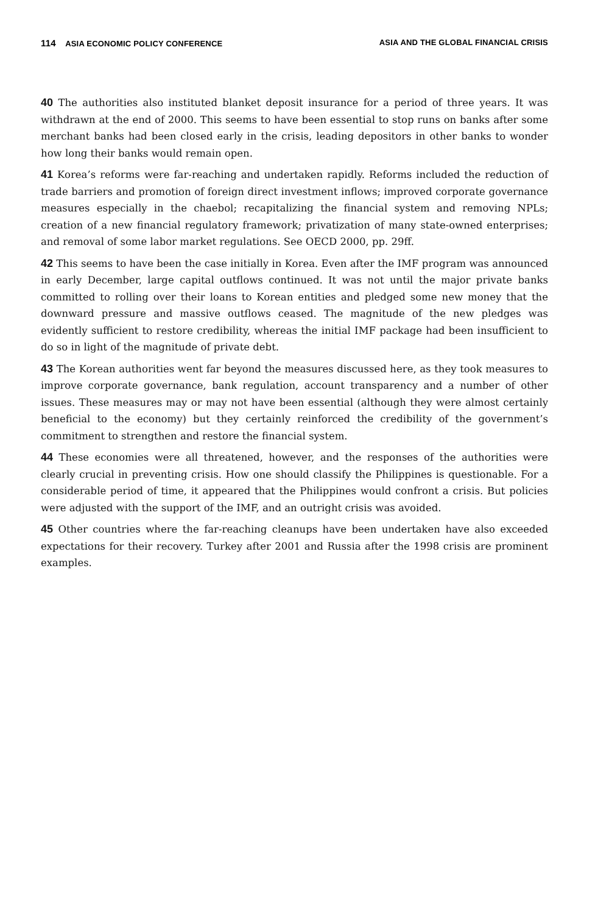114 ASIA ECONOMIC POLICY CONFERENCE ASIA AND THE GLOBAL FINANCIAL CRISIS
40 The authorities also instituted blanket deposit insurance for a period of three years. It was withdrawn at the end of 2000. This seems to have been essential to stop runs on banks after some merchant banks had been closed early in the crisis, leading depositors in other banks to wonder how long their banks would remain open.
41 Korea’s reforms were far-reaching and undertaken rapidly. Reforms included the reduction of trade barriers and promotion of foreign direct investment inflows; improved corporate governance measures especially in the chaebol; recapitalizing the financial system and removing NPLs; creation of a new financial regulatory framework; privatization of many state-owned enterprises; and removal of some labor market regulations. See OECD 2000, pp. 29ff.
42 This seems to have been the case initially in Korea. Even after the IMF program was announced in early December, large capital outflows continued. It was not until the major private banks committed to rolling over their loans to Korean entities and pledged some new money that the downward pressure and massive outflows ceased. The magnitude of the new pledges was evidently sufficient to restore credibility, whereas the initial IMF package had been insufficient to do so in light of the magnitude of private debt.
43 The Korean authorities went far beyond the measures discussed here, as they took measures to improve corporate governance, bank regulation, account transparency and a number of other issues. These measures may or may not have been essential (although they were almost certainly beneficial to the economy) but they certainly reinforced the credibility of the government’s commitment to strengthen and restore the financial system.
44 These economies were all threatened, however, and the responses of the authorities were clearly crucial in preventing crisis. How one should classify the Philippines is questionable. For a considerable period of time, it appeared that the Philippines would confront a crisis. But policies were adjusted with the support of the IMF, and an outright crisis was avoided.
45 Other countries where the far-reaching cleanups have been undertaken have also exceeded expectations for their recovery. Turkey after 2001 and Russia after the 1998 crisis are prominent examples.